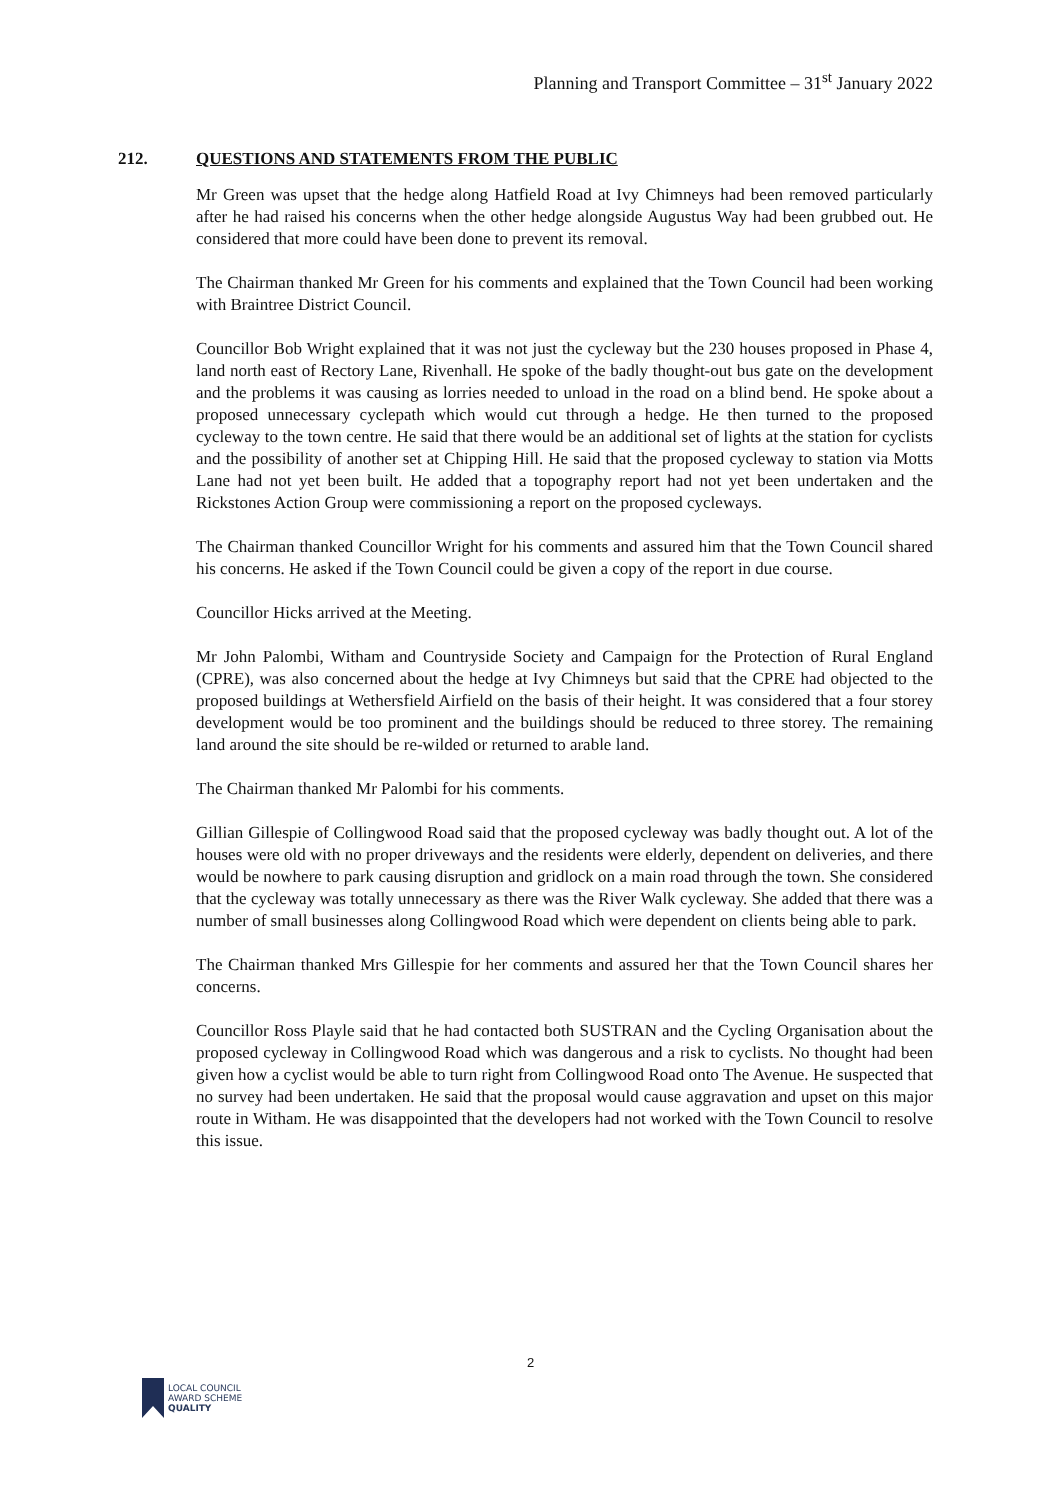Planning and Transport Committee – 31<sup>st</sup> January 2022
212. QUESTIONS AND STATEMENTS FROM THE PUBLIC
Mr Green was upset that the hedge along Hatfield Road at Ivy Chimneys had been removed particularly after he had raised his concerns when the other hedge alongside Augustus Way had been grubbed out. He considered that more could have been done to prevent its removal.
The Chairman thanked Mr Green for his comments and explained that the Town Council had been working with Braintree District Council.
Councillor Bob Wright explained that it was not just the cycleway but the 230 houses proposed in Phase 4, land north east of Rectory Lane, Rivenhall. He spoke of the badly thought-out bus gate on the development and the problems it was causing as lorries needed to unload in the road on a blind bend. He spoke about a proposed unnecessary cyclepath which would cut through a hedge. He then turned to the proposed cycleway to the town centre. He said that there would be an additional set of lights at the station for cyclists and the possibility of another set at Chipping Hill. He said that the proposed cycleway to station via Motts Lane had not yet been built. He added that a topography report had not yet been undertaken and the Rickstones Action Group were commissioning a report on the proposed cycleways.
The Chairman thanked Councillor Wright for his comments and assured him that the Town Council shared his concerns. He asked if the Town Council could be given a copy of the report in due course.
Councillor Hicks arrived at the Meeting.
Mr John Palombi, Witham and Countryside Society and Campaign for the Protection of Rural England (CPRE), was also concerned about the hedge at Ivy Chimneys but said that the CPRE had objected to the proposed buildings at Wethersfield Airfield on the basis of their height. It was considered that a four storey development would be too prominent and the buildings should be reduced to three storey. The remaining land around the site should be re-wilded or returned to arable land.
The Chairman thanked Mr Palombi for his comments.
Gillian Gillespie of Collingwood Road said that the proposed cycleway was badly thought out. A lot of the houses were old with no proper driveways and the residents were elderly, dependent on deliveries, and there would be nowhere to park causing disruption and gridlock on a main road through the town. She considered that the cycleway was totally unnecessary as there was the River Walk cycleway. She added that there was a number of small businesses along Collingwood Road which were dependent on clients being able to park.
The Chairman thanked Mrs Gillespie for her comments and assured her that the Town Council shares her concerns.
Councillor Ross Playle said that he had contacted both SUSTRAN and the Cycling Organisation about the proposed cycleway in Collingwood Road which was dangerous and a risk to cyclists. No thought had been given how a cyclist would be able to turn right from Collingwood Road onto The Avenue. He suspected that no survey had been undertaken. He said that the proposal would cause aggravation and upset on this major route in Witham. He was disappointed that the developers had not worked with the Town Council to resolve this issue.
2
LOCAL COUNCIL
AWARD SCHEME
QUALITY